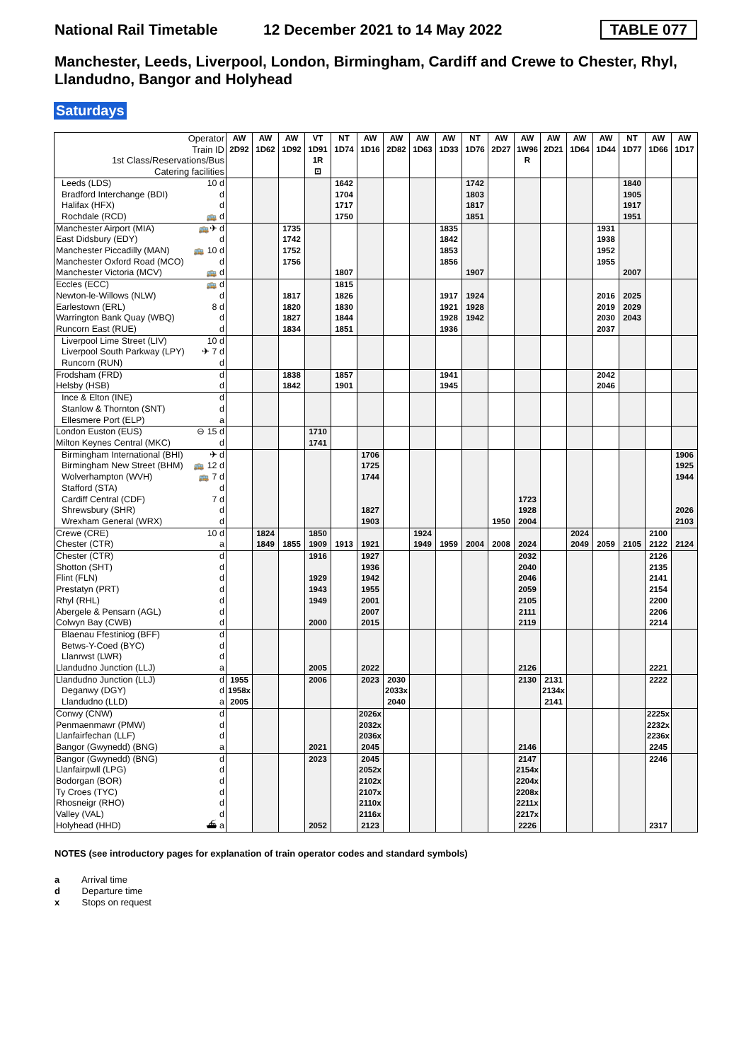National Rail Timetable 12 December 2021 to 14 May 2022 TABLE 077
Manchester, Leeds, Liverpool, London, Birmingham, Cardiff and Crewe to Chester, Rhyl, Llandudno, Bangor and Holyhead
Saturdays
| Operator | AW | AW | AW | VT | NT | AW | AW | AW | AW | NT | AW | AW | AW | AW | AW | NT | AW | AW |
| --- | --- | --- | --- | --- | --- | --- | --- | --- | --- | --- | --- | --- | --- | --- | --- | --- | --- | --- |
| Train ID | 2D92 | 1D62 | 1D92 | 1D91 | 1D74 | 1D16 | 2D82 | 1D63 | 1D33 | 1D76 | 2D27 | 1W96 | 2D21 | 1D64 | 1D44 | 1D77 | 1D66 | 1D17 |
| 1st Class/Reservations/Bus | | | | 1R | | | | | | | | R | | | | | | |
| Catering facilities | | | | ⊡ | | | | | | | | | | | | | | |
| Leeds (LDS) 10 d | | | | | 1642 | | | | | 1742 | | | | | | 1840 | | |
| Bradford Interchange (BDI) d | | | | | 1704 | | | | | 1803 | | | | | | 1905 | | |
| Halifax (HFX) d | | | | | 1717 | | | | | 1817 | | | | | | 1917 | | |
| Rochdale (RCD) 🚌 d | | | | | 1750 | | | | | 1851 | | | | | | 1951 | | |
| Manchester Airport (MIA) 🚌✈ d | | | 1735 | | | | | | 1835 | | | | | | 1931 | | | |
| East Didsbury (EDY) d | | | 1742 | | | | | | 1842 | | | | | | 1938 | | | |
| Manchester Piccadilly (MAN) 🚌 10 d | | | 1752 | | | | | | 1853 | | | | | | 1952 | | | |
| Manchester Oxford Road (MCO) d | | | 1756 | | | | | | 1856 | | | | | | 1955 | | | |
| Manchester Victoria (MCV) 🚌 d | | | | | 1807 | | | | | 1907 | | | | | | 2007 | | |
| Eccles (ECC) 🚌 d | | | | | 1815 | | | | | | | | | | | | | |
| Newton-le-Willows (NLW) d | | | 1817 | | 1826 | | | | 1917 | 1924 | | | | | 2016 | 2025 | | |
| Earlestown (ERL) 8 d | | | 1820 | | 1830 | | | | 1921 | 1928 | | | | | 2019 | 2029 | | |
| Warrington Bank Quay (WBQ) d | | | 1827 | | 1844 | | | | 1928 | 1942 | | | | | 2030 | 2043 | | |
| Runcorn East (RUE) d | | | 1834 | | 1851 | | | | 1936 | | | | | | 2037 | | | |
| Liverpool Lime Street (LIV) 10 d | | | | | | | | | | | | | | | | | | |
| Liverpool South Parkway (LPY) ✈ 7 d | | | | | | | | | | | | | | | | | | |
| Runcorn (RUN) d | | | | | | | | | | | | | | | | | | |
| Frodsham (FRD) d | | | 1838 | | 1857 | | | | 1941 | | | | | | 2042 | | | |
| Helsby (HSB) d | | | 1842 | | 1901 | | | | 1945 | | | | | | 2046 | | | |
| Ince & Elton (INE) d | | | | | | | | | | | | | | | | | | |
| Stanlow & Thornton (SNT) d | | | | | | | | | | | | | | | | | | |
| Ellesmere Port (ELP) a | | | | | | | | | | | | | | | | | | |
| London Euston (EUS) ⊖ 15 d | | | | 1710 | | | | | | | | | | | | | | |
| Milton Keynes Central (MKC) d | | | | 1741 | | | | | | | | | | | | | | |
| Birmingham International (BHI) ✈ d | | | | | | 1706 | | | | | | | | | | | | 1906 |
| Birmingham New Street (BHM) 🚌 12 d | | | | | | 1725 | | | | | | | | | | | | 1925 |
| Wolverhampton (WVH) 🚌 7 d | | | | | | 1744 | | | | | | | | | | | | 1944 |
| Stafford (STA) d | | | | | | | | | | | | | | | | | | |
| Cardiff Central (CDF) 7 d | | | | | | | | | | | | 1723 | | | | | | |
| Shrewsbury (SHR) d | | | | | | 1827 | | | | | | 1928 | | | | | | 2026 |
| Wrexham General (WRX) d | | | | | | 1903 | | | | | 1950 | 2004 | | | | | | 2103 |
| Crewe (CRE) 10 d | | 1824 | | 1850 | | | | 1924 | | | | | | 2024 | | | 2100 | |
| Chester (CTR) a | | 1849 | 1855 | 1909 | 1913 | 1921 | | 1949 | 1959 | 2004 | 2008 | 2024 | | 2049 | 2059 | 2105 | 2122 | 2124 |
| Chester (CTR) d | | | | 1916 | | 1927 | | | | | | 2032 | | | | | 2126 | |
| Shotton (SHT) d | | | | | | 1936 | | | | | | 2040 | | | | | 2135 | |
| Flint (FLN) d | | | | 1929 | | 1942 | | | | | | 2046 | | | | | 2141 | |
| Prestatyn (PRT) d | | | | 1943 | | 1955 | | | | | | 2059 | | | | | 2154 | |
| Rhyl (RHL) d | | | | 1949 | | 2001 | | | | | | 2105 | | | | | 2200 | |
| Abergele & Pensarn (AGL) d | | | | | | 2007 | | | | | | 2111 | | | | | 2206 | |
| Colwyn Bay (CWB) d | | | | 2000 | | 2015 | | | | | | 2119 | | | | | 2214 | |
| Blaenau Ffestiniog (BFF) d | | | | | | | | | | | | | | | | | | |
| Betws-Y-Coed (BYC) d | | | | | | | | | | | | | | | | | | |
| Llanrwst (LWR) d | | | | | | | | | | | | | | | | | | |
| Llandudno Junction (LLJ) a | | | | 2005 | | 2022 | | | | | | 2126 | | | | | 2221 | |
| Llandudno Junction (LLJ) d | 1955 | | | 2006 | | 2023 | 2030 | | | | | 2130 | 2131 | | | | 2222 | |
| Deganwy (DGY) d | 1958x | | | | | | 2033x | | | | | | 2134x | | | | | |
| Llandudno (LLD) a | 2005 | | | | | | 2040 | | | | | | 2141 | | | | | |
| Conwy (CNW) d | | | | | | 2026x | | | | | | | | | | | 2225x | |
| Penmaenmawr (PMW) d | | | | | | 2032x | | | | | | | | | | | 2232x | |
| Llanfairfechan (LLF) d | | | | | | 2036x | | | | | | | | | | | 2236x | |
| Bangor (Gwynedd) (BNG) a | | | | 2021 | | 2045 | | | | | | 2146 | | | | | 2245 | |
| Bangor (Gwynedd) (BNG) d | | | | 2023 | | 2045 | | | | | | 2147 | | | | | 2246 | |
| Llanfairpwll (LPG) d | | | | | | 2052x | | | | | | 2154x | | | | | | |
| Bodorgan (BOR) d | | | | | | 2102x | | | | | | 2204x | | | | | | |
| Ty Croes (TYC) d | | | | | | 2107x | | | | | | 2208x | | | | | | |
| Rhosneigr (RHO) d | | | | | | 2110x | | | | | | 2211x | | | | | | |
| Valley (VAL) d | | | | | | 2116x | | | | | | 2217x | | | | | | |
| Holyhead (HHD) ⛴ a | | | | 2052 | | 2123 | | | | | | 2226 | | | | | 2317 | |
NOTES (see introductory pages for explanation of train operator codes and standard symbols)
a Arrival time
d Departure time
x Stops on request